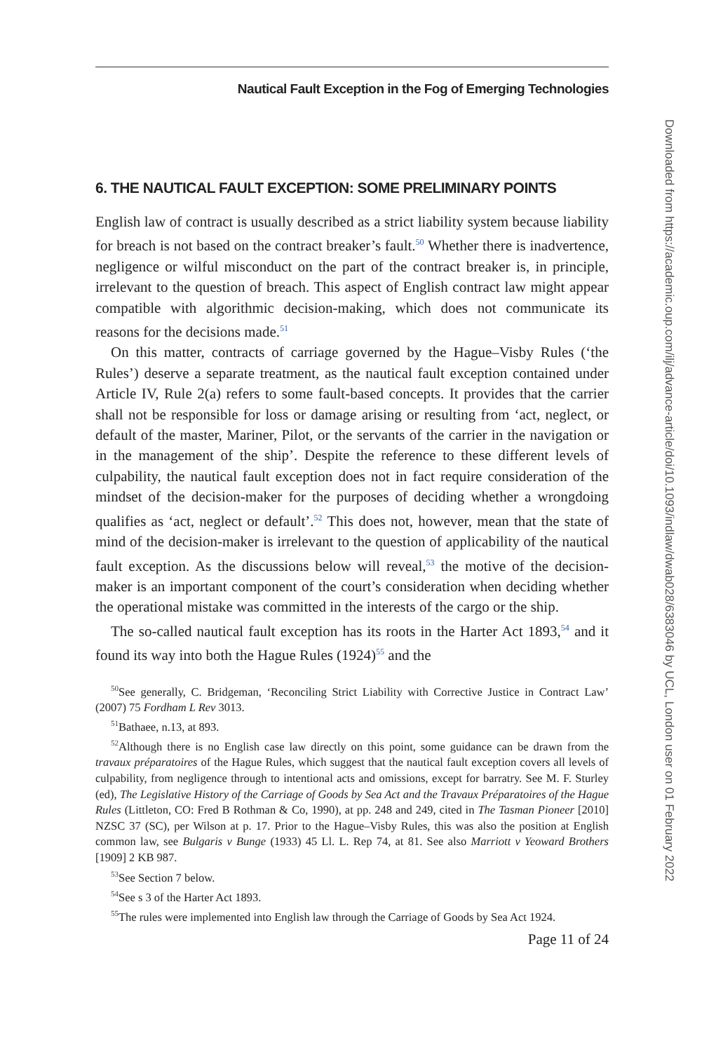Nautical Fault Exception in the Fog of Emerging Technologies
6. THE NAUTICAL FAULT EXCEPTION: SOME PRELIMINARY POINTS
English law of contract is usually described as a strict liability system because liability for breach is not based on the contract breaker’s fault.<sup>50</sup> Whether there is inadvertence, negligence or wilful misconduct on the part of the contract breaker is, in principle, irrelevant to the question of breach. This aspect of English contract law might appear compatible with algorithmic decision-making, which does not communicate its reasons for the decisions made.<sup>51</sup>
On this matter, contracts of carriage governed by the Hague–Visby Rules (‘the Rules’) deserve a separate treatment, as the nautical fault exception contained under Article IV, Rule 2(a) refers to some fault-based concepts. It provides that the carrier shall not be responsible for loss or damage arising or resulting from ‘act, neglect, or default of the master, Mariner, Pilot, or the servants of the carrier in the navigation or in the management of the ship’. Despite the reference to these different levels of culpability, the nautical fault exception does not in fact require consideration of the mindset of the decision-maker for the purposes of deciding whether a wrongdoing qualifies as ‘act, neglect or default’.<sup>52</sup> This does not, however, mean that the state of mind of the decision-maker is irrelevant to the question of applicability of the nautical fault exception. As the discussions below will reveal,<sup>53</sup> the motive of the decision-maker is an important component of the court’s consideration when deciding whether the operational mistake was committed in the interests of the cargo or the ship.
The so-called nautical fault exception has its roots in the Harter Act 1893,<sup>54</sup> and it found its way into both the Hague Rules (1924)<sup>55</sup> and the
<sup>50</sup> See generally, C. Bridgeman, ‘Reconciling Strict Liability with Corrective Justice in Contract Law’ (2007) 75 Fordham L Rev 3013.
<sup>51</sup> Bathaee, n.13, at 893.
<sup>52</sup> Although there is no English case law directly on this point, some guidance can be drawn from the travaux préparatoires of the Hague Rules, which suggest that the nautical fault exception covers all levels of culpability, from negligence through to intentional acts and omissions, except for barratry. See M. F. Sturley (ed), The Legislative History of the Carriage of Goods by Sea Act and the Travaux Préparatoires of the Hague Rules (Littleton, CO: Fred B Rothman & Co, 1990), at pp. 248 and 249, cited in The Tasman Pioneer [2010] NZSC 37 (SC), per Wilson at p. 17. Prior to the Hague–Visby Rules, this was also the position at English common law, see Bulgaris v Bunge (1933) 45 Ll. L. Rep 74, at 81. See also Marriott v Yeoward Brothers [1909] 2 KB 987.
<sup>53</sup> See Section 7 below.
<sup>54</sup> See s 3 of the Harter Act 1893.
<sup>55</sup> The rules were implemented into English law through the Carriage of Goods by Sea Act 1924.
Page 11 of 24
Downloaded from https://academic.oup.com/ilj/advance-article/doi/10.1093/indlaw/dwab028/6383046 by UCL, London user on 01 February 2022